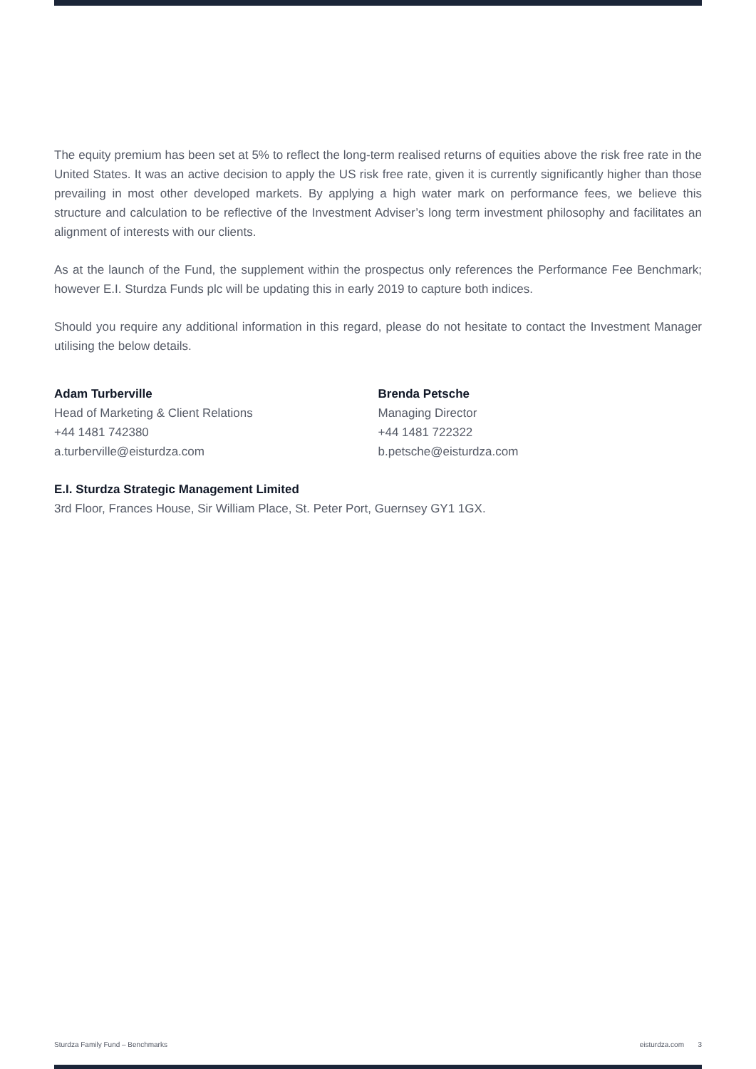The equity premium has been set at 5% to reflect the long-term realised returns of equities above the risk free rate in the United States. It was an active decision to apply the US risk free rate, given it is currently significantly higher than those prevailing in most other developed markets. By applying a high water mark on performance fees, we believe this structure and calculation to be reflective of the Investment Adviser’s long term investment philosophy and facilitates an alignment of interests with our clients.
As at the launch of the Fund, the supplement within the prospectus only references the Performance Fee Benchmark; however E.I. Sturdza Funds plc will be updating this in early 2019 to capture both indices.
Should you require any additional information in this regard, please do not hesitate to contact the Investment Manager utilising the below details.
Adam Turberville
Head of Marketing & Client Relations
+44 1481 742380
a.turberville@eisturdza.com
Brenda Petsche
Managing Director
+44 1481 722322
b.petsche@eisturdza.com
E.I. Sturdza Strategic Management Limited
3rd Floor, Frances House, Sir William Place, St. Peter Port, Guernsey GY1 1GX.
Sturdza Family Fund – Benchmarks eisturdza.com 3